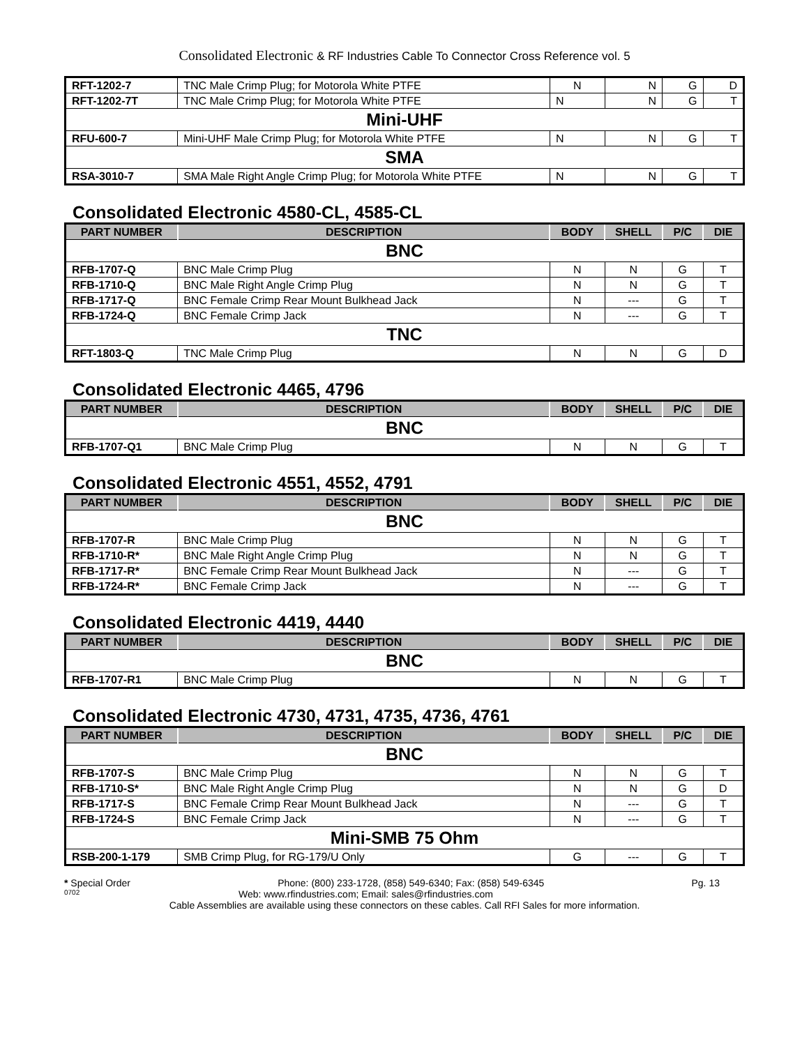Consolidated Electronic & RF Industries Cable To Connector Cross Reference vol. 5
| RFT-1202-7 | TNC Male Crimp Plug; for Motorola White PTFE | N | N | G | D |
| RFT-1202-7T | TNC Male Crimp Plug; for Motorola White PTFE | N | N | G | T |
| Mini-UHF | | | | | |
| RFU-600-7 | Mini-UHF Male Crimp Plug; for Motorola White PTFE | N | N | G | T |
| SMA | | | | | |
| RSA-3010-7 | SMA Male Right Angle Crimp Plug; for Motorola White PTFE | N | N | G | T |
Consolidated Electronic 4580-CL, 4585-CL
| PART NUMBER | DESCRIPTION | BODY | SHELL | P/C | DIE |
| --- | --- | --- | --- | --- | --- |
| BNC | | | | | |
| RFB-1707-Q | BNC Male Crimp Plug | N | N | G | T |
| RFB-1710-Q | BNC Male Right Angle Crimp Plug | N | N | G | T |
| RFB-1717-Q | BNC Female Crimp Rear Mount Bulkhead Jack | N | --- | G | T |
| RFB-1724-Q | BNC Female Crimp Jack | N | --- | G | T |
| TNC | | | | | |
| RFT-1803-Q | TNC Male Crimp Plug | N | N | G | D |
Consolidated Electronic 4465, 4796
| PART NUMBER | DESCRIPTION | BODY | SHELL | P/C | DIE |
| --- | --- | --- | --- | --- | --- |
| BNC | | | | | |
| RFB-1707-Q1 | BNC Male Crimp Plug | N | N | G | T |
Consolidated Electronic 4551, 4552, 4791
| PART NUMBER | DESCRIPTION | BODY | SHELL | P/C | DIE |
| --- | --- | --- | --- | --- | --- |
| BNC | | | | | |
| RFB-1707-R | BNC Male Crimp Plug | N | N | G | T |
| RFB-1710-R* | BNC Male Right Angle Crimp Plug | N | N | G | T |
| RFB-1717-R* | BNC Female Crimp Rear Mount Bulkhead Jack | N | --- | G | T |
| RFB-1724-R* | BNC Female Crimp Jack | N | --- | G | T |
Consolidated Electronic 4419, 4440
| PART NUMBER | DESCRIPTION | BODY | SHELL | P/C | DIE |
| --- | --- | --- | --- | --- | --- |
| BNC | | | | | |
| RFB-1707-R1 | BNC Male Crimp Plug | N | N | G | T |
Consolidated Electronic 4730, 4731, 4735, 4736, 4761
| PART NUMBER | DESCRIPTION | BODY | SHELL | P/C | DIE |
| --- | --- | --- | --- | --- | --- |
| BNC | | | | | |
| RFB-1707-S | BNC Male Crimp Plug | N | N | G | T |
| RFB-1710-S* | BNC Male Right Angle Crimp Plug | N | N | G | D |
| RFB-1717-S | BNC Female Crimp Rear Mount Bulkhead Jack | N | --- | G | T |
| RFB-1724-S | BNC Female Crimp Jack | N | --- | G | T |
| Mini-SMB 75 Ohm | | | | | |
| RSB-200-1-179 | SMB Crimp Plug, for RG-179/U Only | G | --- | G | T |
* Special Order Phone: (800) 233-1728, (858) 549-6340; Fax: (858) 549-6345 Pg. 13
0702 Web: www.rfindustries.com; Email: sales@rfindustries.com
Cable Assemblies are available using these connectors on these cables. Call RFI Sales for more information.